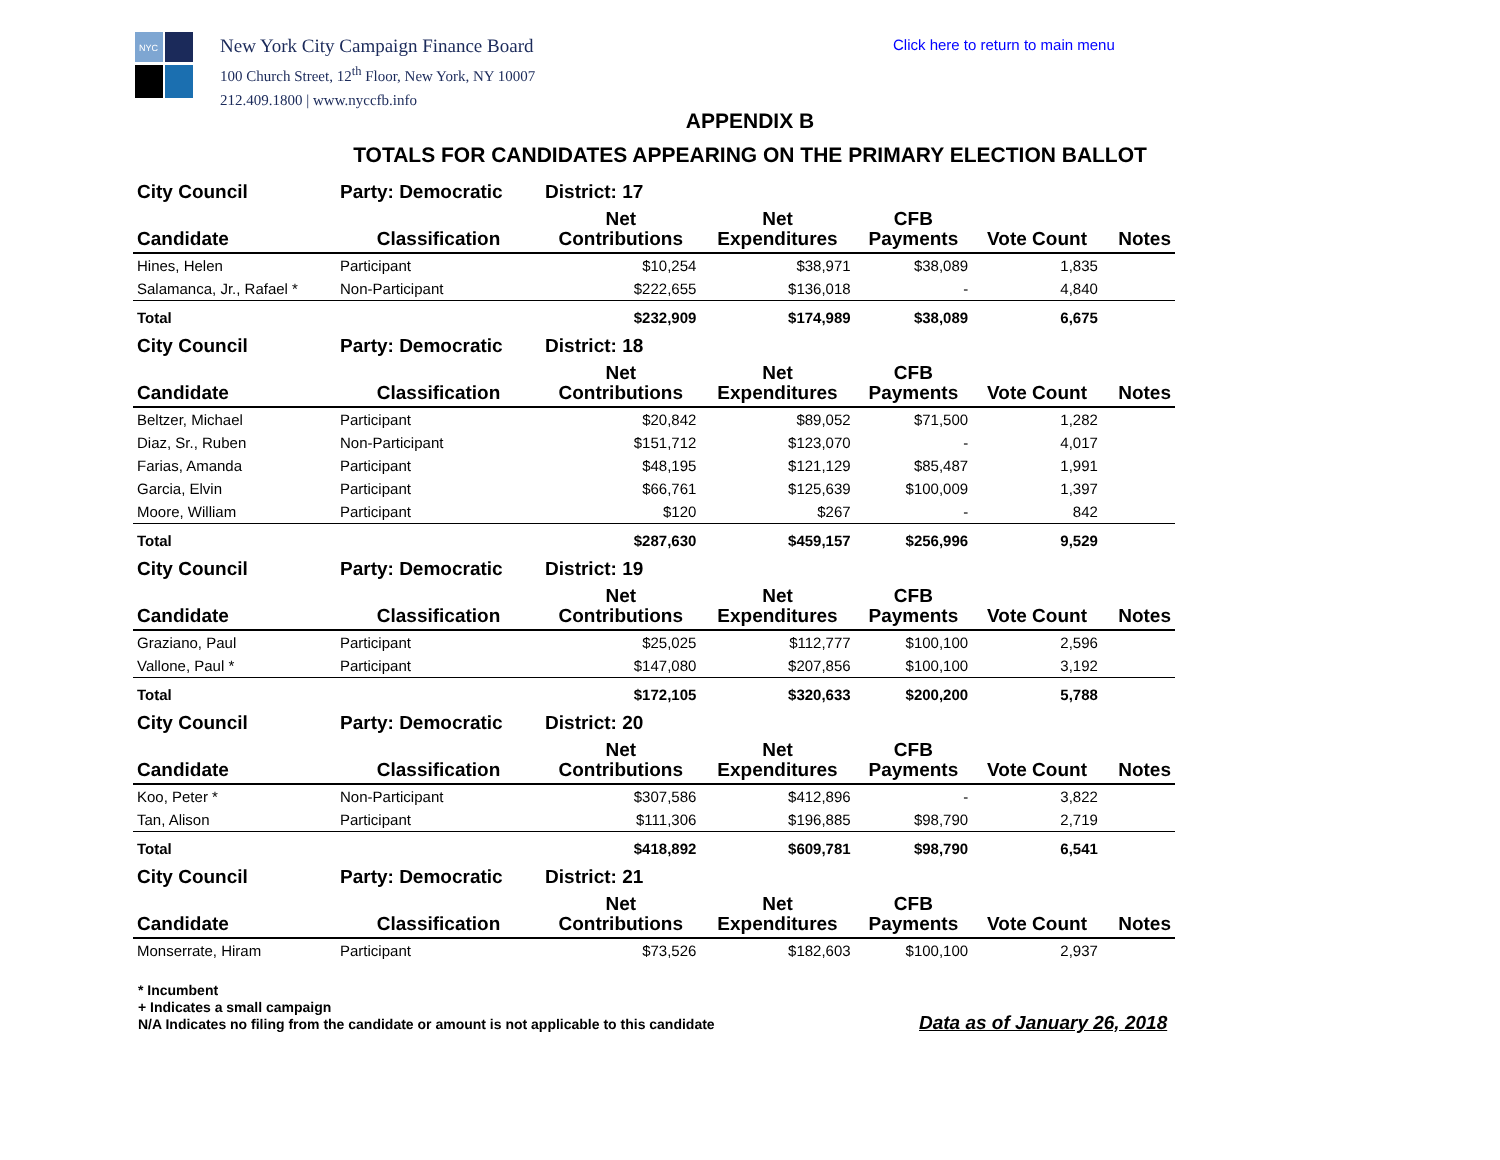NYC
New York City Campaign Finance Board
100 Church Street, 12<sup>th</sup> Floor, New York, NY 10007
212.409.1800 | www.nyccfb.info
Click here to return to main menu
APPENDIX B
TOTALS FOR CANDIDATES APPEARING ON THE PRIMARY ELECTION BALLOT
| City Council | Party: Democratic | District: 17 | | | | |
| --- | --- | --- | --- | --- | --- | --- |
| Candidate | Classification | Net Contributions | Net Expenditures | CFB Payments | Vote Count | Notes |
| Hines, Helen | Participant | $10,254 | $38,971 | $38,089 | 1,835 | |
| Salamanca, Jr., Rafael * | Non-Participant | $222,655 | $136,018 | - | 4,840 | |
| Total | | $232,909 | $174,989 | $38,089 | 6,675 | |
| City Council | Party: Democratic | District: 18 | | | | |
| Candidate | Classification | Net Contributions | Net Expenditures | CFB Payments | Vote Count | Notes |
| Beltzer, Michael | Participant | $20,842 | $89,052 | $71,500 | 1,282 | |
| Diaz, Sr., Ruben | Non-Participant | $151,712 | $123,070 | - | 4,017 | |
| Farias, Amanda | Participant | $48,195 | $121,129 | $85,487 | 1,991 | |
| Garcia, Elvin | Participant | $66,761 | $125,639 | $100,009 | 1,397 | |
| Moore, William | Participant | $120 | $267 | - | 842 | |
| Total | | $287,630 | $459,157 | $256,996 | 9,529 | |
| City Council | Party: Democratic | District: 19 | | | | |
| Candidate | Classification | Net Contributions | Net Expenditures | CFB Payments | Vote Count | Notes |
| Graziano, Paul | Participant | $25,025 | $112,777 | $100,100 | 2,596 | |
| Vallone, Paul * | Participant | $147,080 | $207,856 | $100,100 | 3,192 | |
| Total | | $172,105 | $320,633 | $200,200 | 5,788 | |
| City Council | Party: Democratic | District: 20 | | | | |
| Candidate | Classification | Net Contributions | Net Expenditures | CFB Payments | Vote Count | Notes |
| Koo, Peter * | Non-Participant | $307,586 | $412,896 | - | 3,822 | |
| Tan, Alison | Participant | $111,306 | $196,885 | $98,790 | 2,719 | |
| Total | | $418,892 | $609,781 | $98,790 | 6,541 | |
| City Council | Party: Democratic | District: 21 | | | | |
| Candidate | Classification | Net Contributions | Net Expenditures | CFB Payments | Vote Count | Notes |
| Monserrate, Hiram | Participant | $73,526 | $182,603 | $100,100 | 2,937 | |
* Incumbent
+ Indicates a small campaign
N/A Indicates no filing from the candidate or amount is not applicable to this candidate
Data as of January 26, 2018